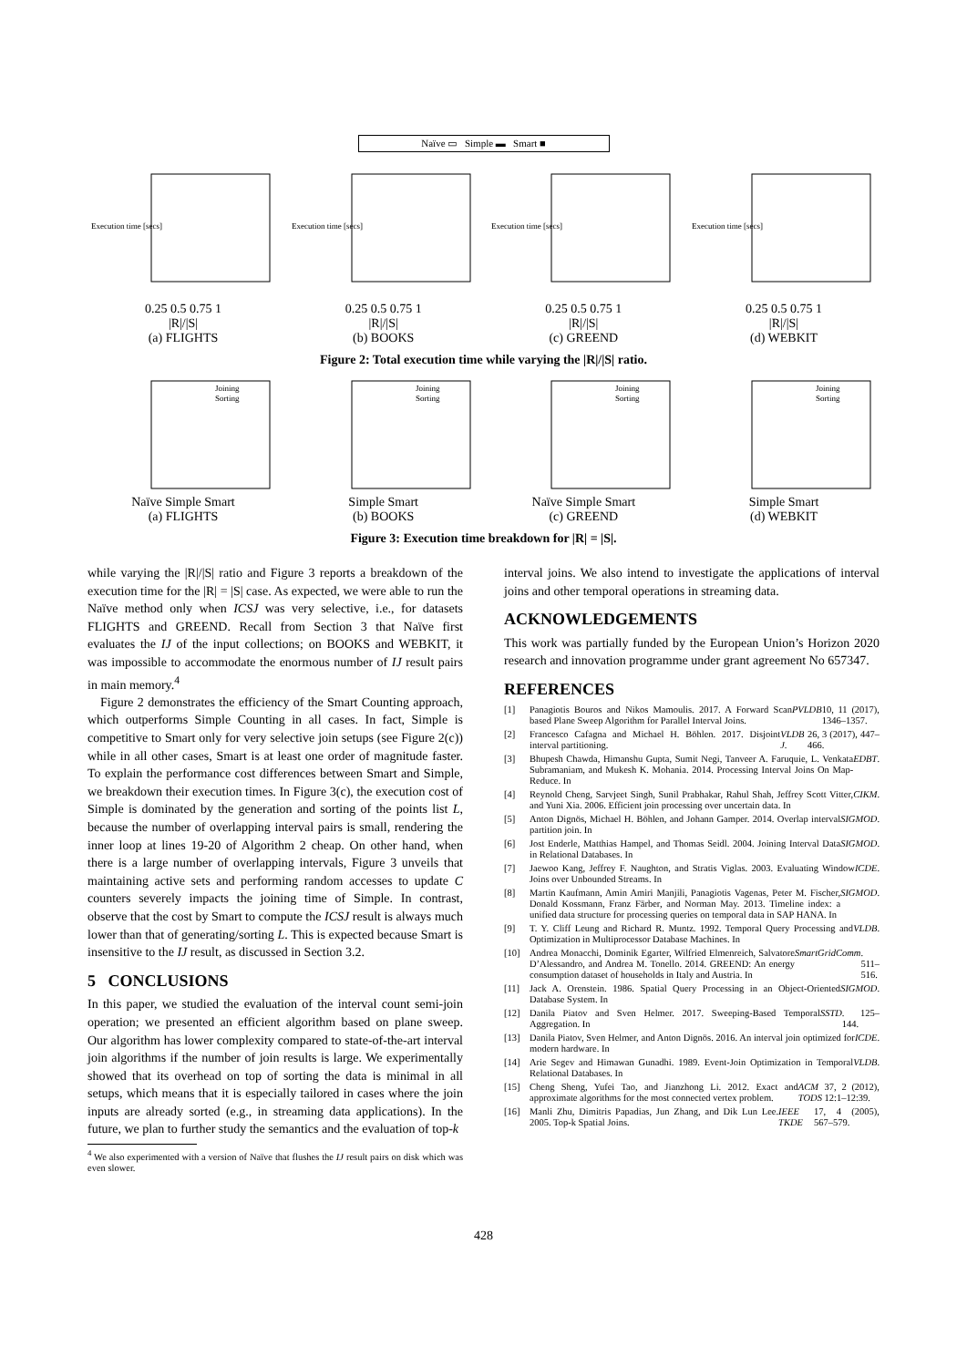Naïve ▭ Simple ▬ Smart ■
Execution time [secs]
0.25 0.5 0.75 1
|R|/|S|
(a) FLIGHTS
Execution time [secs]
0.25 0.5 0.75 1
|R|/|S|
(b) BOOKS
Execution time [secs]
0.25 0.5 0.75 1
|R|/|S|
(c) GREEND
Execution time [secs]
0.25 0.5 0.75 1
|R|/|S|
(d) WEBKIT
Figure 2: Total execution time while varying the |R|/|S| ratio.
Joining
Sorting
Naïve Simple Smart
(a) FLIGHTS
Joining
Sorting
Simple Smart
(b) BOOKS
Joining
Sorting
Naïve Simple Smart
(c) GREEND
Joining
Sorting
Simple Smart
(d) WEBKIT
Figure 3: Execution time breakdown for |R| = |S|.
while varying the |R|/|S| ratio and Figure 3 reports a breakdown of the execution time for the |R| = |S| case. As expected, we were able to run the Naïve method only when ICSJ was very selective, i.e., for datasets FLIGHTS and GREEND. Recall from Section 3 that Naïve first evaluates the IJ of the input collections; on BOOKS and WEBKIT, it was impossible to accommodate the enormous number of IJ result pairs in main memory.<sup>4</sup>
Figure 2 demonstrates the efficiency of the Smart Counting approach, which outperforms Simple Counting in all cases. In fact, Simple is competitive to Smart only for very selective join setups (see Figure 2(c)) while in all other cases, Smart is at least one order of magnitude faster. To explain the performance cost differences between Smart and Simple, we breakdown their execution times. In Figure 3(c), the execution cost of Simple is dominated by the generation and sorting of the points list L, because the number of overlapping interval pairs is small, rendering the inner loop at lines 19-20 of Algorithm 2 cheap. On other hand, when there is a large number of overlapping intervals, Figure 3 unveils that maintaining active sets and performing random accesses to update C counters severely impacts the joining time of Simple. In contrast, observe that the cost by Smart to compute the ICSJ result is always much lower than that of generating/sorting L. This is expected because Smart is insensitive to the IJ result, as discussed in Section 3.2.
5 CONCLUSIONS
In this paper, we studied the evaluation of the interval count semi-join operation; we presented an efficient algorithm based on plane sweep. Our algorithm has lower complexity compared to state-of-the-art interval join algorithms if the number of join results is large. We experimentally showed that its overhead on top of sorting the data is minimal in all setups, which means that it is especially tailored in cases where the join inputs are already sorted (e.g., in streaming data applications). In the future, we plan to further study the semantics and the evaluation of top-k
<sup>4</sup> We also experimented with a version of Naïve that flushes the IJ result pairs on disk which was even slower.
interval joins. We also intend to investigate the applications of interval joins and other temporal operations in streaming data.
ACKNOWLEDGEMENTS
This work was partially funded by the European Union’s Horizon 2020 research and innovation programme under grant agreement No 657347.
REFERENCES
[1] Panagiotis Bouros and Nikos Mamoulis. 2017. A Forward Scan based Plane Sweep Algorithm for Parallel Interval Joins. PVLDB 10, 11 (2017), 1346–1357.
[2] Francesco Cafagna and Michael H. Böhlen. 2017. Disjoint interval partitioning. VLDB J. 26, 3 (2017), 447–466.
[3] Bhupesh Chawda, Himanshu Gupta, Sumit Negi, Tanveer A. Faruquie, L. Venkata Subramaniam, and Mukesh K. Mohania. 2014. Processing Interval Joins On Map-Reduce. In EDBT.
[4] Reynold Cheng, Sarvjeet Singh, Sunil Prabhakar, Rahul Shah, Jeffrey Scott Vitter, and Yuni Xia. 2006. Efficient join processing over uncertain data. In CIKM.
[5] Anton Dignös, Michael H. Böhlen, and Johann Gamper. 2014. Overlap interval partition join. In SIGMOD.
[6] Jost Enderle, Matthias Hampel, and Thomas Seidl. 2004. Joining Interval Data in Relational Databases. In SIGMOD.
[7] Jaewoo Kang, Jeffrey F. Naughton, and Stratis Viglas. 2003. Evaluating Window Joins over Unbounded Streams. In ICDE.
[8] Martin Kaufmann, Amin Amiri Manjili, Panagiotis Vagenas, Peter M. Fischer, Donald Kossmann, Franz Färber, and Norman May. 2013. Timeline index: a unified data structure for processing queries on temporal data in SAP HANA. In SIGMOD.
[9] T. Y. Cliff Leung and Richard R. Muntz. 1992. Temporal Query Processing and Optimization in Multiprocessor Database Machines. In VLDB.
[10] Andrea Monacchi, Dominik Egarter, Wilfried Elmenreich, Salvatore D’Alessandro, and Andrea M. Tonello. 2014. GREEND: An energy consumption dataset of households in Italy and Austria. In SmartGridComm. 511–516.
[11] Jack A. Orenstein. 1986. Spatial Query Processing in an Object-Oriented Database System. In SIGMOD.
[12] Danila Piatov and Sven Helmer. 2017. Sweeping-Based Temporal Aggregation. In SSTD. 125–144.
[13] Danila Piatov, Sven Helmer, and Anton Dignös. 2016. An interval join optimized for modern hardware. In ICDE.
[14] Arie Segev and Himawan Gunadhi. 1989. Event-Join Optimization in Temporal Relational Databases. In VLDB.
[15] Cheng Sheng, Yufei Tao, and Jianzhong Li. 2012. Exact and approximate algorithms for the most connected vertex problem. ACM TODS 37, 2 (2012), 12:1–12:39.
[16] Manli Zhu, Dimitris Papadias, Jun Zhang, and Dik Lun Lee. 2005. Top-k Spatial Joins. IEEE TKDE 17, 4 (2005), 567–579.
428